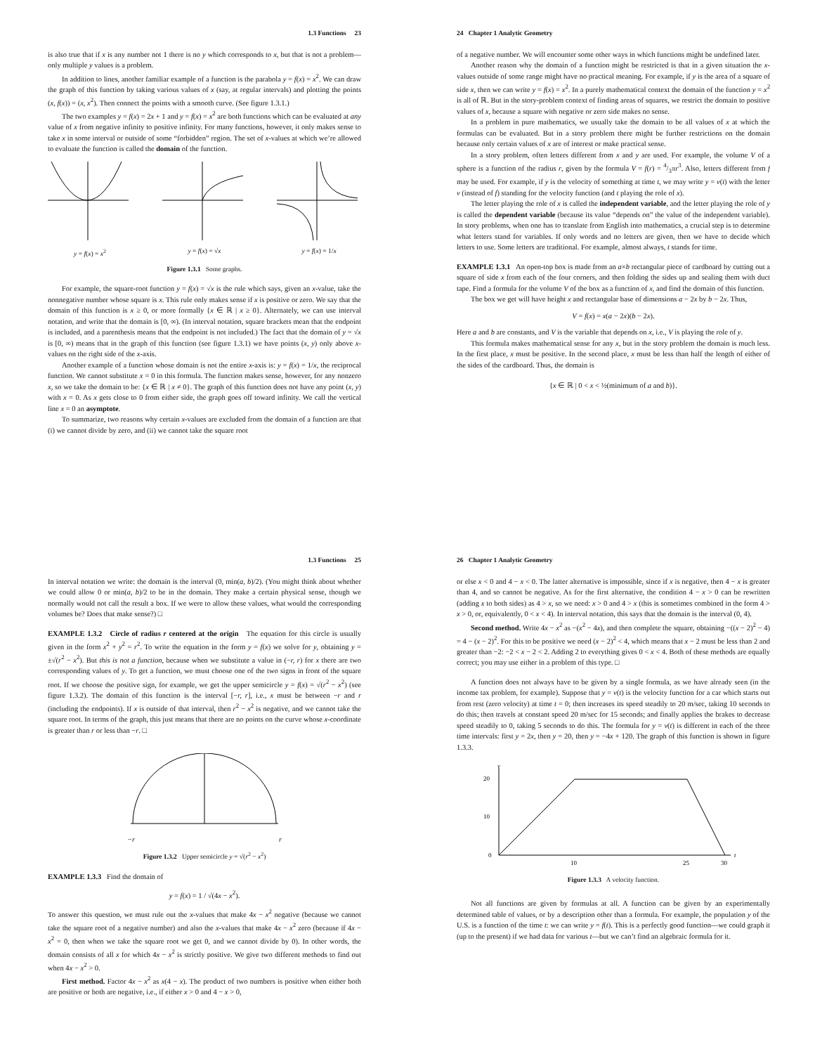1.3 Functions 23
is also true that if x is any number not 1 there is no y which corresponds to x, but that is not a problem—only multiple y values is a problem.
In addition to lines, another familiar example of a function is the parabola y = f(x) = x<sup>2</sup>. We can draw the graph of this function by taking various values of x (say, at regular intervals) and plotting the points (x, f(x)) = (x, x<sup>2</sup>). Then connect the points with a smooth curve. (See figure 1.3.1.)
The two examples y = f(x) = 2x + 1 and y = f(x) = x<sup>2</sup> are both functions which can be evaluated at any value of x from negative infinity to positive infinity. For many functions, however, it only makes sense to take x in some interval or outside of some “forbidden” region. The set of x-values at which we’re allowed to evaluate the function is called the domain of the function.
y = f(x) = x<sup>2</sup>
y = f(x) = √x
y = f(x) = 1/x
Figure 1.3.1 Some graphs.
For example, the square-root function y = f(x) = √x is the rule which says, given an x-value, take the nonnegative number whose square is x. This rule only makes sense if x is positive or zero. We say that the domain of this function is x ≥ 0, or more formally {x ∈ ℝ | x ≥ 0}. Alternately, we can use interval notation, and write that the domain is [0, ∞). (In interval notation, square brackets mean that the endpoint is included, and a parenthesis means that the endpoint is not included.) The fact that the domain of y = √x is [0, ∞) means that in the graph of this function (see figure 1.3.1) we have points (x, y) only above x-values on the right side of the x-axis.
Another example of a function whose domain is not the entire x-axis is: y = f(x) = 1/x, the reciprocal function. We cannot substitute x = 0 in this formula. The function makes sense, however, for any nonzero x, so we take the domain to be: {x ∈ ℝ | x ≠ 0}. The graph of this function does not have any point (x, y) with x = 0. As x gets close to 0 from either side, the graph goes off toward infinity. We call the vertical line x = 0 an asymptote.
To summarize, two reasons why certain x-values are excluded from the domain of a function are that (i) we cannot divide by zero, and (ii) we cannot take the square root
24 Chapter 1 Analytic Geometry
of a negative number. We will encounter some other ways in which functions might be undefined later.
Another reason why the domain of a function might be restricted is that in a given situation the x-values outside of some range might have no practical meaning. For example, if y is the area of a square of side x, then we can write y = f(x) = x<sup>2</sup>. In a purely mathematical context the domain of the function y = x<sup>2</sup> is all of ℝ. But in the story-problem context of finding areas of squares, we restrict the domain to positive values of x, because a square with negative or zero side makes no sense.
In a problem in pure mathematics, we usually take the domain to be all values of x at which the formulas can be evaluated. But in a story problem there might be further restrictions on the domain because only certain values of x are of interest or make practical sense.
In a story problem, often letters different from x and y are used. For example, the volume V of a sphere is a function of the radius r, given by the formula V = f(r) = 4/3πr<sup>3</sup>. Also, letters different from f may be used. For example, if y is the velocity of something at time t, we may write y = v(t) with the letter v (instead of f) standing for the velocity function (and t playing the role of x).
The letter playing the role of x is called the independent variable, and the letter playing the role of y is called the dependent variable (because its value “depends on” the value of the independent variable). In story problems, when one has to translate from English into mathematics, a crucial step is to determine what letters stand for variables. If only words and no letters are given, then we have to decide which letters to use. Some letters are traditional. For example, almost always, t stands for time.
EXAMPLE 1.3.1 An open-top box is made from an a×b rectangular piece of cardboard by cutting out a square of side x from each of the four corners, and then folding the sides up and sealing them with duct tape. Find a formula for the volume V of the box as a function of x, and find the domain of this function.
The box we get will have height x and rectangular base of dimensions a − 2x by b − 2x. Thus,
V = f(x) = x(a − 2x)(b − 2x).
Here a and b are constants, and V is the variable that depends on x, i.e., V is playing the role of y.
This formula makes mathematical sense for any x, but in the story problem the domain is much less. In the first place, x must be positive. In the second place, x must be less than half the length of either of the sides of the cardboard. Thus, the domain is
{x ∈ ℝ | 0 < x < ½(minimum of a and b)}.
1.3 Functions 25
In interval notation we write: the domain is the interval (0, min(a, b)/2). (You might think about whether we could allow 0 or min(a, b)/2 to be in the domain. They make a certain physical sense, though we normally would not call the result a box. If we were to allow these values, what would the corresponding volumes be? Does that make sense?) □
EXAMPLE 1.3.2 Circle of radius r centered at the origin The equation for this circle is usually given in the form x<sup>2</sup> + y<sup>2</sup> = r<sup>2</sup>. To write the equation in the form y = f(x) we solve for y, obtaining y = ±√(r<sup>2</sup> − x<sup>2</sup>). But this is not a function, because when we substitute a value in (−r, r) for x there are two corresponding values of y. To get a function, we must choose one of the two signs in front of the square root. If we choose the positive sign, for example, we get the upper semicircle y = f(x) = √(r<sup>2</sup> − x<sup>2</sup>) (see figure 1.3.2). The domain of this function is the interval [−r, r], i.e., x must be between −r and r (including the endpoints). If x is outside of that interval, then r<sup>2</sup> − x<sup>2</sup> is negative, and we cannot take the square root. In terms of the graph, this just means that there are no points on the curve whose x-coordinate is greater than r or less than −r. □
−r r
Figure 1.3.2 Upper semicircle y = √(r<sup>2</sup> − x<sup>2</sup>)
EXAMPLE 1.3.3 Find the domain of
y = f(x) = 1 / √(4x − x<sup>2</sup>).
To answer this question, we must rule out the x-values that make 4x − x<sup>2</sup> negative (because we cannot take the square root of a negative number) and also the x-values that make 4x − x<sup>2</sup> zero (because if 4x − x<sup>2</sup> = 0, then when we take the square root we get 0, and we cannot divide by 0). In other words, the domain consists of all x for which 4x − x<sup>2</sup> is strictly positive. We give two different methods to find out when 4x − x<sup>2</sup> > 0.
First method. Factor 4x − x<sup>2</sup> as x(4 − x). The product of two numbers is positive when either both are positive or both are negative, i.e., if either x > 0 and 4 − x > 0,
26 Chapter 1 Analytic Geometry
or else x < 0 and 4 − x < 0. The latter alternative is impossible, since if x is negative, then 4 − x is greater than 4, and so cannot be negative. As for the first alternative, the condition 4 − x > 0 can be rewritten (adding x to both sides) as 4 > x, so we need: x > 0 and 4 > x (this is sometimes combined in the form 4 > x > 0, or, equivalently, 0 < x < 4). In interval notation, this says that the domain is the interval (0, 4).
Second method. Write 4x − x<sup>2</sup> as −(x<sup>2</sup> − 4x), and then complete the square, obtaining −((x − 2)<sup>2</sup> − 4) = 4 − (x − 2)<sup>2</sup>. For this to be positive we need (x − 2)<sup>2</sup> < 4, which means that x − 2 must be less than 2 and greater than −2: −2 < x − 2 < 2. Adding 2 to everything gives 0 < x < 4. Both of these methods are equally correct; you may use either in a problem of this type. □
A function does not always have to be given by a single formula, as we have already seen (in the income tax problem, for example). Suppose that y = v(t) is the velocity function for a car which starts out from rest (zero velocity) at time t = 0; then increases its speed steadily to 20 m/sec, taking 10 seconds to do this; then travels at constant speed 20 m/sec for 15 seconds; and finally applies the brakes to decrease speed steadily to 0, taking 5 seconds to do this. The formula for y = v(t) is different in each of the three time intervals: first y = 2x, then y = 20, then y = −4x + 120. The graph of this function is shown in figure 1.3.3.
v
20
10
0
t
10
25
30
Figure 1.3.3 A velocity function.
Not all functions are given by formulas at all. A function can be given by an experimentally determined table of values, or by a description other than a formula. For example, the population y of the U.S. is a function of the time t: we can write y = f(t). This is a perfectly good function—we could graph it (up to the present) if we had data for various t—but we can’t find an algebraic formula for it.